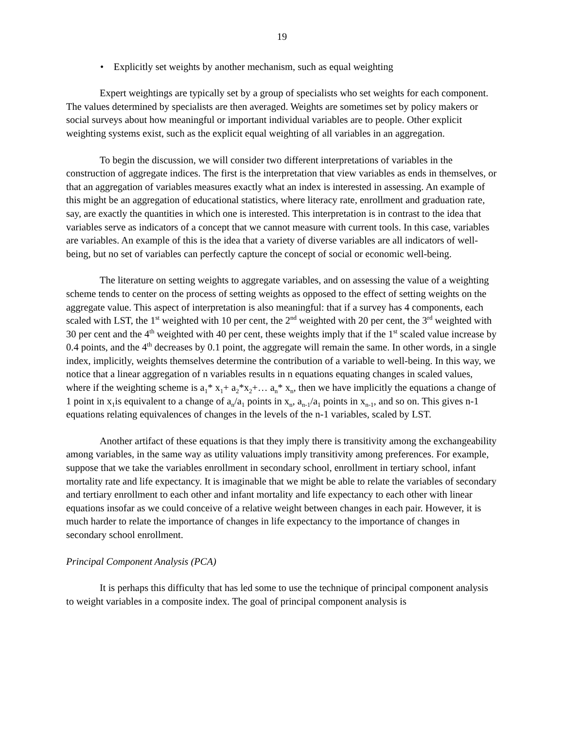19
• Explicitly set weights by another mechanism, such as equal weighting
Expert weightings are typically set by a group of specialists who set weights for each component. The values determined by specialists are then averaged. Weights are sometimes set by policy makers or social surveys about how meaningful or important individual variables are to people. Other explicit weighting systems exist, such as the explicit equal weighting of all variables in an aggregation.
To begin the discussion, we will consider two different interpretations of variables in the construction of aggregate indices. The first is the interpretation that view variables as ends in themselves, or that an aggregation of variables measures exactly what an index is interested in assessing. An example of this might be an aggregation of educational statistics, where literacy rate, enrollment and graduation rate, say, are exactly the quantities in which one is interested. This interpretation is in contrast to the idea that variables serve as indicators of a concept that we cannot measure with current tools. In this case, variables are variables. An example of this is the idea that a variety of diverse variables are all indicators of well-being, but no set of variables can perfectly capture the concept of social or economic well-being.
The literature on setting weights to aggregate variables, and on assessing the value of a weighting scheme tends to center on the process of setting weights as opposed to the effect of setting weights on the aggregate value. This aspect of interpretation is also meaningful: that if a survey has 4 components, each scaled with LST, the 1<sup>st</sup> weighted with 10 per cent, the 2<sup>nd</sup> weighted with 20 per cent, the 3<sup>rd</sup> weighted with 30 per cent and the 4<sup>th</sup> weighted with 40 per cent, these weights imply that if the 1<sup>st</sup> scaled value increase by 0.4 points, and the 4<sup>th</sup> decreases by 0.1 point, the aggregate will remain the same. In other words, in a single index, implicitly, weights themselves determine the contribution of a variable to well-being. In this way, we notice that a linear aggregation of n variables results in n equations equating changes in scaled values, where if the weighting scheme is a<sub>1</sub>* x<sub>1</sub>+ a<sub>2</sub>*x<sub>2</sub>+… a<sub>n</sub>* x<sub>n</sub>, then we have implicitly the equations a change of 1 point in x<sub>1</sub>is equivalent to a change of a<sub>n</sub>/a<sub>1</sub> points in x<sub>n</sub>, a<sub>n-1</sub>/a<sub>1</sub> points in x<sub>n-1</sub>, and so on. This gives n-1 equations relating equivalences of changes in the levels of the n-1 variables, scaled by LST.
Another artifact of these equations is that they imply there is transitivity among the exchangeability among variables, in the same way as utility valuations imply transitivity among preferences. For example, suppose that we take the variables enrollment in secondary school, enrollment in tertiary school, infant mortality rate and life expectancy. It is imaginable that we might be able to relate the variables of secondary and tertiary enrollment to each other and infant mortality and life expectancy to each other with linear equations insofar as we could conceive of a relative weight between changes in each pair. However, it is much harder to relate the importance of changes in life expectancy to the importance of changes in secondary school enrollment.
Principal Component Analysis (PCA)
It is perhaps this difficulty that has led some to use the technique of principal component analysis to weight variables in a composite index. The goal of principal component analysis is